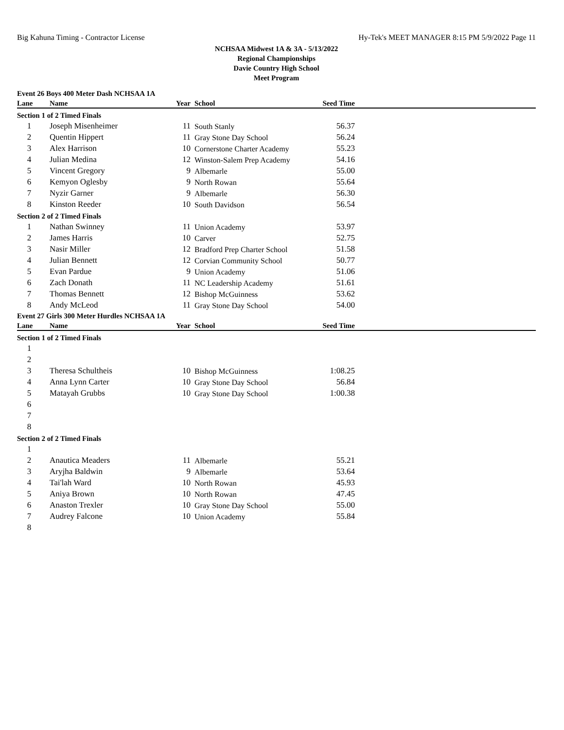Big Kahuna Timing - Contractor License Hy-Tek's MEET MANAGER 8:15 PM 5/9/2022 Page 11
NCHSAA Midwest 1A & 3A - 5/13/2022
Regional Championships
Davie Country High School
Meet Program
Event 26 Boys 400 Meter Dash NCHSAA 1A
| Lane | Name | Year | School | Seed Time | |
| --- | --- | --- | --- | --- | --- |
| Section 1 of 2 Timed Finals | | | | | |
| 1 | Joseph Misenheimer | 11 | South Stanly | 56.37 | |
| 2 | Quentin Hippert | 11 | Gray Stone Day School | 56.24 | |
| 3 | Alex Harrison | 10 | Cornerstone Charter Academy | 55.23 | |
| 4 | Julian Medina | 12 | Winston-Salem Prep Academy | 54.16 | |
| 5 | Vincent Gregory | 9 | Albemarle | 55.00 | |
| 6 | Kemyon Oglesby | 9 | North Rowan | 55.64 | |
| 7 | Nyzir Garner | 9 | Albemarle | 56.30 | |
| 8 | Kinston Reeder | 10 | South Davidson | 56.54 | |
| Section 2 of 2 Timed Finals | | | | | |
| 1 | Nathan Swinney | 11 | Union Academy | 53.97 | |
| 2 | James Harris | 10 | Carver | 52.75 | |
| 3 | Nasir Miller | 12 | Bradford Prep Charter School | 51.58 | |
| 4 | Julian Bennett | 12 | Corvian Community School | 50.77 | |
| 5 | Evan Pardue | 9 | Union Academy | 51.06 | |
| 6 | Zach Donath | 11 | NC Leadership Academy | 51.61 | |
| 7 | Thomas Bennett | 12 | Bishop McGuinness | 53.62 | |
| 8 | Andy McLeod | 11 | Gray Stone Day School | 54.00 | |
Event 27 Girls 300 Meter Hurdles NCHSAA 1A
| Lane | Name | Year | School | Seed Time | |
| --- | --- | --- | --- | --- | --- |
| Section 1 of 2 Timed Finals | | | | | |
| 1 | | | | | |
| 2 | | | | | |
| 3 | Theresa Schultheis | 10 | Bishop McGuinness | 1:08.25 | |
| 4 | Anna Lynn Carter | 10 | Gray Stone Day School | 56.84 | |
| 5 | Matayah Grubbs | 10 | Gray Stone Day School | 1:00.38 | |
| 6 | | | | | |
| 7 | | | | | |
| 8 | | | | | |
| Section 2 of 2 Timed Finals | | | | | |
| 1 | | | | | |
| 2 | Anautica Meaders | 11 | Albemarle | 55.21 | |
| 3 | Aryjha Baldwin | 9 | Albemarle | 53.64 | |
| 4 | Tai'lah Ward | 10 | North Rowan | 45.93 | |
| 5 | Aniya Brown | 10 | North Rowan | 47.45 | |
| 6 | Anaston Trexler | 10 | Gray Stone Day School | 55.00 | |
| 7 | Audrey Falcone | 10 | Union Academy | 55.84 | |
| 8 | | | | | |